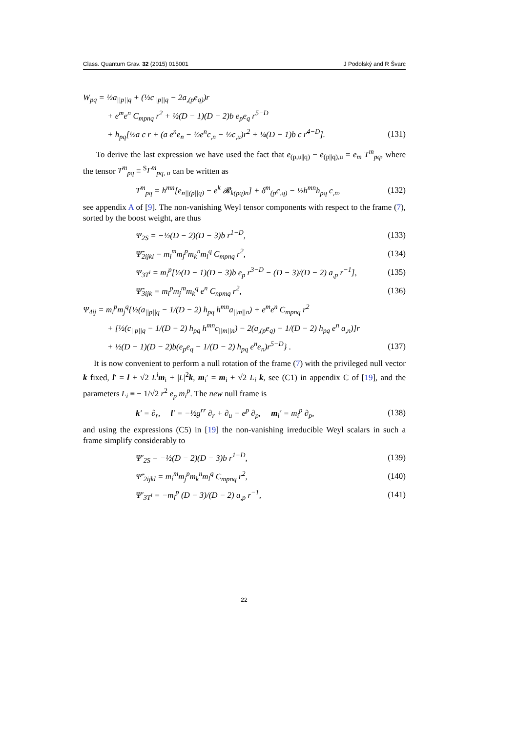Class. Quantum Grav. 32 (2015) 015001 J Podolský and R Švarc
W<sub>pq</sub> = ½a<sub>||p||q</sub> + (½c<sub>||p||q</sub> − 2a<sub>,(p</sub>e<sub>q)</sub>)r
+ e<sup>m</sup>e<sup>n</sup> C<sub>mpnq</sub> r<sup>2</sup> + ½(D − 1)(D − 2)b e<sub>p</sub>e<sub>q</sub> r<sup>5−D</sup>
+ h<sub>pq</sub>[½a c r + (a e<sup>n</sup>e<sub>n</sub> − ½e<sup>n</sup>c<sub>,n</sub> − ½c<sub>,u</sub>)r<sup>2</sup> + ¼(D − 1)b c r<sup>4−D</sup>]. (131)
To derive the last expression we have used the fact that e<sub>(p,u||q)</sub> − e<sub>(p||q),u</sub> = e<sub>m</sub> T<sup>m</sup><sub>pq</sub>, where the tensor T<sup>m</sup><sub>pq</sub> ≡ <sup>S</sup>Γ<sup>m</sup><sub>pq, u</sub> can be written as
T<sup>m</sup><sub>pq</sub> = h<sup>mn</sup>[e<sub>n||(p||q)</sub> − e<sup>k</sup> 𝓡<sub>k(pq)n</sub>] + δ<sup>m</sup><sub>(p</sub>c<sub>,q)</sub> − ½h<sup>mn</sup>h<sub>pq</sub> c<sub>,n</sub>, (132)
see appendix A of [9]. The non-vanishing Weyl tensor components with respect to the frame (7), sorted by the boost weight, are thus
Ψ<sub>2S</sub> = −½(D − 2)(D − 3)b r<sup>1−D</sup>, (133)
Ψ̃<sub>2ijkl</sub> = m<sub>i</sub><sup>m</sup>m<sub>j</sub><sup>p</sup>m<sub>k</sub><sup>n</sup>m<sub>l</sub><sup>q</sup> C<sub>mpnq</sub> r<sup>2</sup>, (134)
Ψ<sub>3T<sup>i</sup></sub> = m<sub>i</sub><sup>p</sup>[½(D − 1)(D − 3)b e<sub>p</sub> r<sup>3−D</sup> − (D − 3)/(D − 2) a<sub>,p</sub> r<sup>−1</sup>], (135)
Ψ̃<sub>3ijk</sub> = m<sub>i</sub><sup>p</sup>m<sub>j</sub><sup>m</sup>m<sub>k</sub><sup>q</sup> e<sup>n</sup> C<sub>npmq</sub> r<sup>2</sup>, (136)
Ψ<sub>4ij</sub> = m<sub>i</sub><sup>p</sup>m<sub>j</sub><sup>q</sup>{½(a<sub>||p||q</sub> − 1/(D − 2) h<sub>pq</sub> h<sup>mn</sup>a<sub>||m||n</sub>) + e<sup>m</sup>e<sup>n</sup> C<sub>mpnq</sub> r<sup>2</sup>
+ [½(c<sub>||p||q</sub> − 1/(D − 2) h<sub>pq</sub> h<sup>mn</sup>c<sub>||m||n</sub>) − 2(a<sub>,(p</sub>e<sub>q)</sub> − 1/(D − 2) h<sub>pq</sub> e<sup>n</sup> a<sub>,n</sub>)]r
+ ½(D − 1)(D − 2)b(e<sub>p</sub>e<sub>q</sub> − 1/(D − 2) h<sub>pq</sub> e<sup>n</sup>e<sub>n</sub>)r<sup>5−D</sup>} . (137)
It is now convenient to perform a null rotation of the frame (7) with the privileged null vector k fixed, l′ = l + √2 L<sup>i</sup> m<sub>i</sub> + |L|<sup>2</sup>k, m<sub>i</sub>′ = m<sub>i</sub> + √2 L<sub>i</sub> k, see (C1) in appendix C of [19], and the parameters L<sub>i</sub> ≡ − 1/√2 r<sup>2</sup> e<sub>p</sub> m<sub>i</sub><sup>p</sup>. The new null frame is
k′ = ∂<sub>r</sub>, l′ = −½g<sup>rr</sup> ∂<sub>r</sub> + ∂<sub>u</sub> − e<sup>p</sup> ∂<sub>p</sub>, m<sub>i</sub>′ = m<sub>i</sub><sup>p</sup> ∂<sub>p</sub>, (138)
and using the expressions (C5) in [19] the non-vanishing irreducible Weyl scalars in such a frame simplify considerably to
Ψ′<sub>2S</sub> = −½(D − 2)(D − 3)b r<sup>1−D</sup>, (139)
Ψ̃′<sub>2ijkl</sub> = m<sub>i</sub><sup>m</sup>m<sub>j</sub><sup>p</sup>m<sub>k</sub><sup>n</sup>m<sub>l</sub><sup>q</sup> C<sub>mpnq</sub> r<sup>2</sup>, (140)
Ψ′<sub>3T<sup>i</sup></sub> = −m<sub>i</sub><sup>p</sup> (D − 3)/(D − 2) a<sub>,p</sub> r<sup>−1</sup>, (141)
22